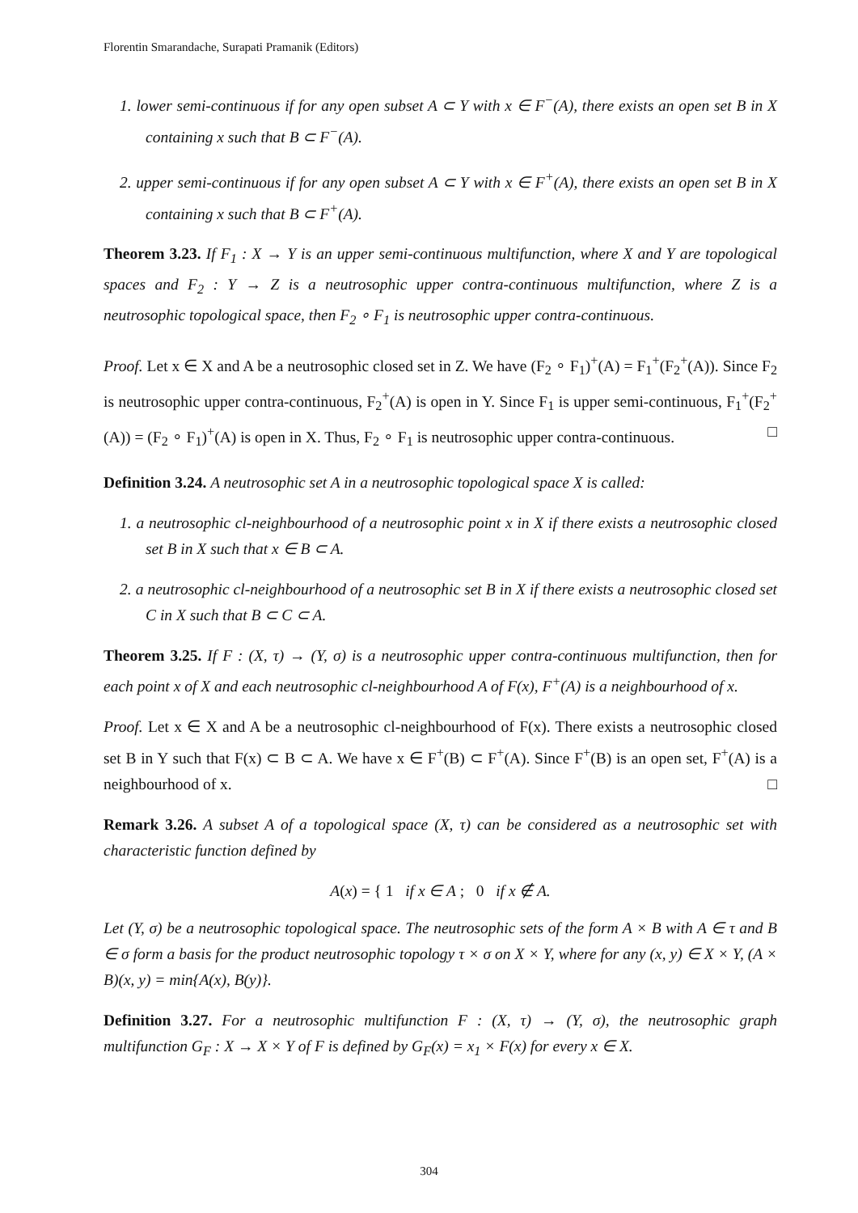Florentin Smarandache, Surapati Pramanik (Editors)
1. lower semi-continuous if for any open subset A ⊂ Y with x ∈ F<sup>−</sup>(A), there exists an open set B in X containing x such that B ⊂ F<sup>−</sup>(A).
2. upper semi-continuous if for any open subset A ⊂ Y with x ∈ F<sup>+</sup>(A), there exists an open set B in X containing x such that B ⊂ F<sup>+</sup>(A).
Theorem 3.23. If F<sub>1</sub> : X → Y is an upper semi-continuous multifunction, where X and Y are topological spaces and F<sub>2</sub> : Y → Z is a neutrosophic upper contra-continuous multifunction, where Z is a neutrosophic topological space, then F<sub>2</sub> ∘ F<sub>1</sub> is neutrosophic upper contra-continuous.
Proof. Let x ∈ X and A be a neutrosophic closed set in Z. We have (F<sub>2</sub> ∘ F<sub>1</sub>)<sup>+</sup>(A) = F<sub>1</sub><sup>+</sup>(F<sub>2</sub><sup>+</sup>(A)). Since F<sub>2</sub> is neutrosophic upper contra-continuous, F<sub>2</sub><sup>+</sup>(A) is open in Y. Since F<sub>1</sub> is upper semi-continuous, F<sub>1</sub><sup>+</sup>(F<sub>2</sub><sup>+</sup>(A)) = (F<sub>2</sub> ∘ F<sub>1</sub>)<sup>+</sup>(A) is open in X. Thus, F<sub>2</sub> ∘ F<sub>1</sub> is neutrosophic upper contra-continuous. □
Definition 3.24. A neutrosophic set A in a neutrosophic topological space X is called:
1. a neutrosophic cl-neighbourhood of a neutrosophic point x in X if there exists a neutrosophic closed set B in X such that x ∈ B ⊂ A.
2. a neutrosophic cl-neighbourhood of a neutrosophic set B in X if there exists a neutrosophic closed set C in X such that B ⊂ C ⊂ A.
Theorem 3.25. If F : (X, τ) → (Y, σ) is a neutrosophic upper contra-continuous multifunction, then for each point x of X and each neutrosophic cl-neighbourhood A of F(x), F<sup>+</sup>(A) is a neighbourhood of x.
Proof. Let x ∈ X and A be a neutrosophic cl-neighbourhood of F(x). There exists a neutrosophic closed set B in Y such that F(x) ⊂ B ⊂ A. We have x ∈ F<sup>+</sup>(B) ⊂ F<sup>+</sup>(A). Since F<sup>+</sup>(B) is an open set, F<sup>+</sup>(A) is a neighbourhood of x. □
Remark 3.26. A subset A of a topological space (X, τ) can be considered as a neutrosophic set with characteristic function defined by
A(x) = { 1 if x ∈ A ; 0 if x ∉ A.
Let (Y, σ) be a neutrosophic topological space. The neutrosophic sets of the form A × B with A ∈ τ and B ∈ σ form a basis for the product neutrosophic topology τ × σ on X × Y, where for any (x, y) ∈ X × Y, (A × B)(x, y) = min{A(x), B(y)}.
Definition 3.27. For a neutrosophic multifunction F : (X, τ) → (Y, σ), the neutrosophic graph multifunction G<sub>F</sub> : X → X × Y of F is defined by G<sub>F</sub>(x) = x<sub>1</sub> × F(x) for every x ∈ X.
304